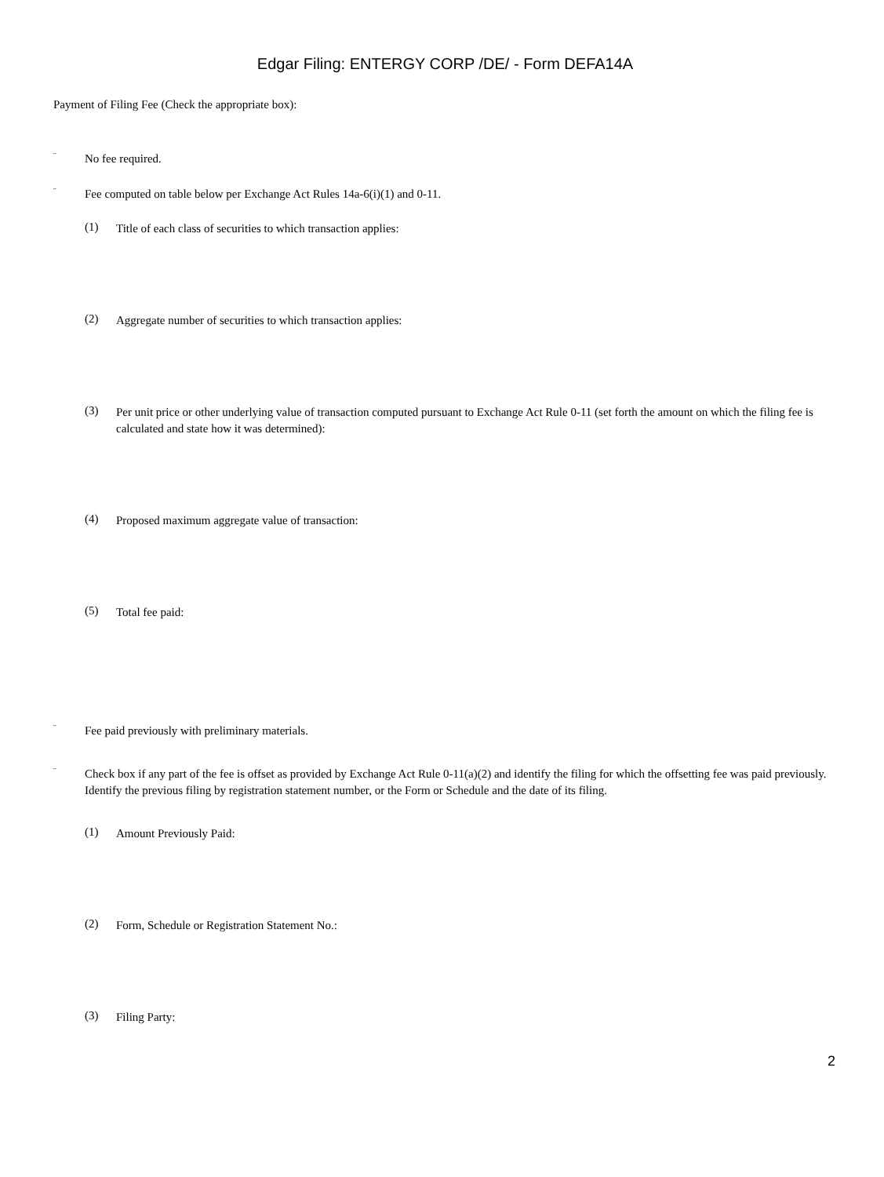Edgar Filing: ENTERGY CORP /DE/ - Form DEFA14A
Payment of Filing Fee (Check the appropriate box):
¨
No fee required.
¨
Fee computed on table below per Exchange Act Rules 14a-6(i)(1) and 0-11.
(1)
Title of each class of securities to which transaction applies:
(2)
Aggregate number of securities to which transaction applies:
(3)
Per unit price or other underlying value of transaction computed pursuant to Exchange Act Rule 0-11 (set forth the amount on which the filing fee is calculated and state how it was determined):
(4)
Proposed maximum aggregate value of transaction:
(5)
Total fee paid:
¨
Fee paid previously with preliminary materials.
¨
Check box if any part of the fee is offset as provided by Exchange Act Rule 0-11(a)(2) and identify the filing for which the offsetting fee was paid previously. Identify the previous filing by registration statement number, or the Form or Schedule and the date of its filing.
(1)
Amount Previously Paid:
(2)
Form, Schedule or Registration Statement No.:
(3)
Filing Party:
2